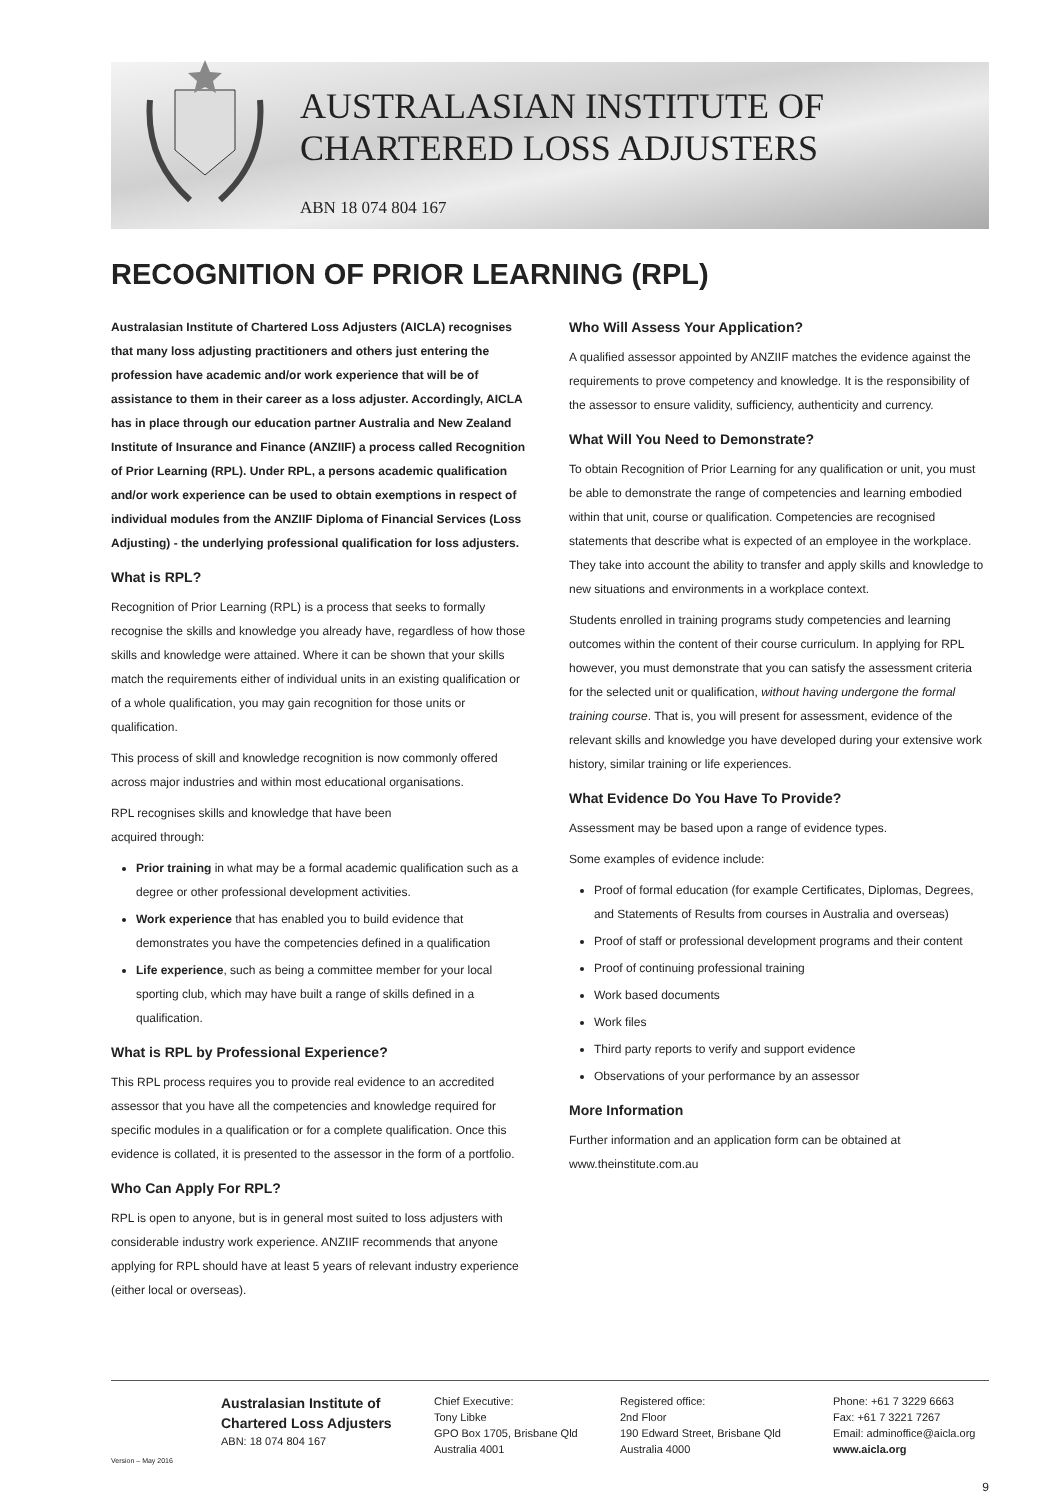AUSTRALASIAN INSTITUTE OF
CHARTERED LOSS ADJUSTERS
ABN 18 074 804 167
RECOGNITION OF PRIOR LEARNING (RPL)
Australasian Institute of Chartered Loss Adjusters (AICLA) recognises that many loss adjusting practitioners and others just entering the profession have academic and/or work experience that will be of assistance to them in their career as a loss adjuster. Accordingly, AICLA has in place through our education partner Australia and New Zealand Institute of Insurance and Finance (ANZIIF) a process called Recognition of Prior Learning (RPL). Under RPL, a persons academic qualification and/or work experience can be used to obtain exemptions in respect of individual modules from the ANZIIF Diploma of Financial Services (Loss Adjusting) - the underlying professional qualification for loss adjusters.
What is RPL?
Recognition of Prior Learning (RPL) is a process that seeks to formally recognise the skills and knowledge you already have, regardless of how those skills and knowledge were attained. Where it can be shown that your skills match the requirements either of individual units in an existing qualification or of a whole qualification, you may gain recognition for those units or qualification.
This process of skill and knowledge recognition is now commonly offered across major industries and within most educational organisations.
RPL recognises skills and knowledge that have been
acquired through:
Prior training in what may be a formal academic qualification such as a degree or other professional development activities.
Work experience that has enabled you to build evidence that demonstrates you have the competencies defined in a qualification
Life experience, such as being a committee member for your local sporting club, which may have built a range of skills defined in a qualification.
What is RPL by Professional Experience?
This RPL process requires you to provide real evidence to an accredited assessor that you have all the competencies and knowledge required for specific modules in a qualification or for a complete qualification. Once this evidence is collated, it is presented to the assessor in the form of a portfolio.
Who Can Apply For RPL?
RPL is open to anyone, but is in general most suited to loss adjusters with considerable industry work experience. ANZIIF recommends that anyone applying for RPL should have at least 5 years of relevant industry experience (either local or overseas).
Who Will Assess Your Application?
A qualified assessor appointed by ANZIIF matches the evidence against the requirements to prove competency and knowledge. It is the responsibility of the assessor to ensure validity, sufficiency, authenticity and currency.
What Will You Need to Demonstrate?
To obtain Recognition of Prior Learning for any qualification or unit, you must be able to demonstrate the range of competencies and learning embodied within that unit, course or qualification. Competencies are recognised statements that describe what is expected of an employee in the workplace. They take into account the ability to transfer and apply skills and knowledge to new situations and environments in a workplace context.
Students enrolled in training programs study competencies and learning outcomes within the content of their course curriculum. In applying for RPL however, you must demonstrate that you can satisfy the assessment criteria for the selected unit or qualification, without having undergone the formal training course. That is, you will present for assessment, evidence of the relevant skills and knowledge you have developed during your extensive work history, similar training or life experiences.
What Evidence Do You Have To Provide?
Assessment may be based upon a range of evidence types.
Some examples of evidence include:
Proof of formal education (for example Certificates, Diplomas, Degrees, and Statements of Results from courses in Australia and overseas)
Proof of staff or professional development programs and their content
Proof of continuing professional training
Work based documents
Work files
Third party reports to verify and support evidence
Observations of your performance by an assessor
More Information
Further information and an application form can be obtained at www.theinstitute.com.au
Version – May 2016
Australasian Institute of
Chartered Loss Adjusters
ABN: 18 074 804 167
Chief Executive:
Tony Libke
GPO Box 1705, Brisbane Qld
Australia 4001
Registered office:
2nd Floor
190 Edward Street, Brisbane Qld
Australia 4000
Phone: +61 7 3229 6663
Fax: +61 7 3221 7267
Email: adminoffice@aicla.org
www.aicla.org
9